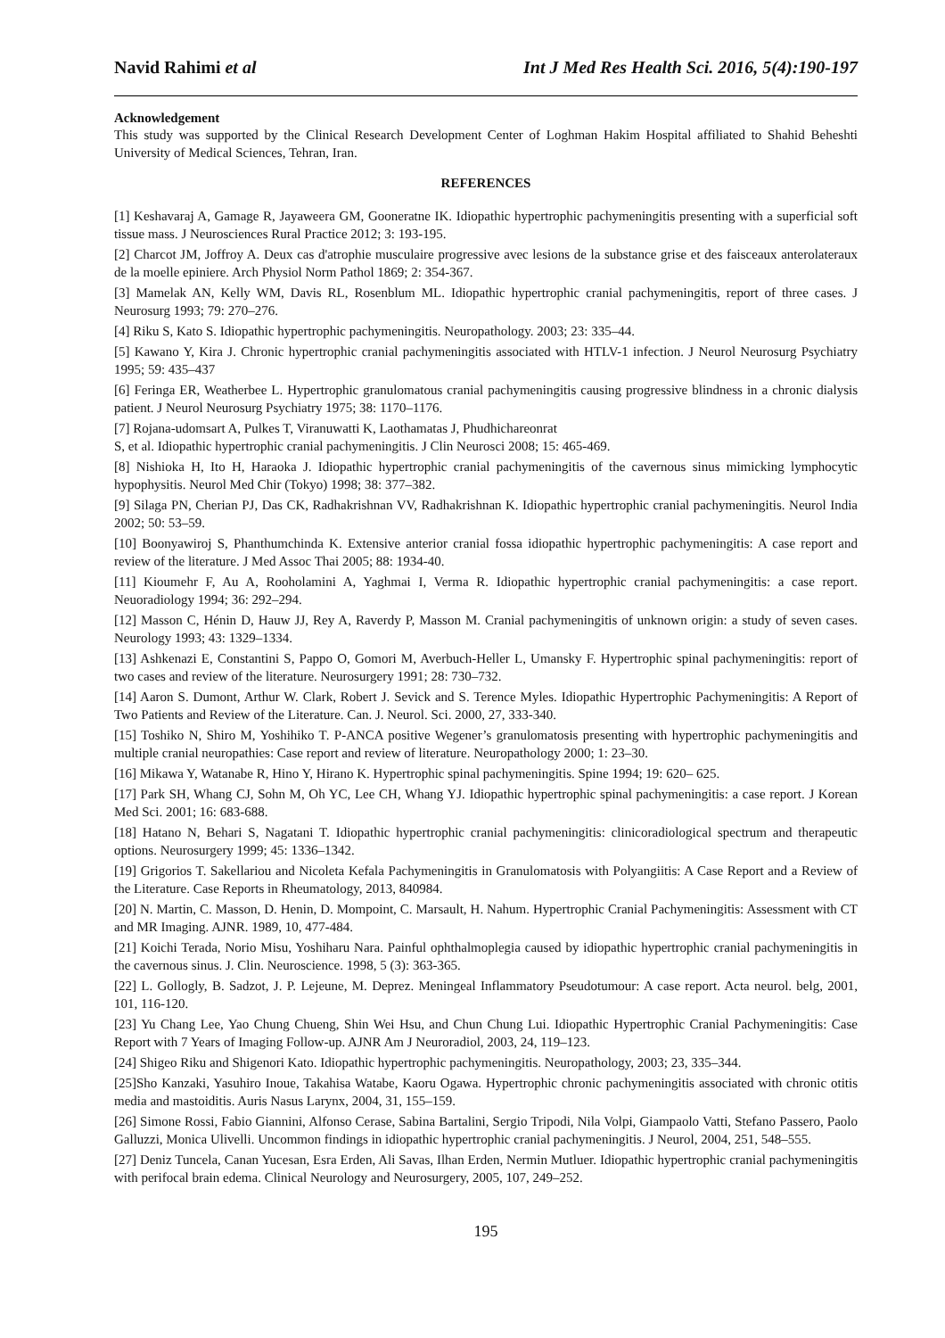Navid Rahimi et al Int J Med Res Health Sci. 2016, 5(4):190-197
Acknowledgement
This study was supported by the Clinical Research Development Center of Loghman Hakim Hospital affiliated to Shahid Beheshti University of Medical Sciences, Tehran, Iran.
REFERENCES
[1] Keshavaraj A, Gamage R, Jayaweera GM, Gooneratne IK. Idiopathic hypertrophic pachymeningitis presenting with a superficial soft tissue mass. J Neurosciences Rural Practice 2012; 3: 193-195.
[2] Charcot JM, Joffroy A. Deux cas d'atrophie musculaire progressive avec lesions de la substance grise et des faisceaux anterolateraux de la moelle epiniere. Arch Physiol Norm Pathol 1869; 2: 354-367.
[3] Mamelak AN, Kelly WM, Davis RL, Rosenblum ML. Idiopathic hypertrophic cranial pachymeningitis, report of three cases. J Neurosurg 1993; 79: 270–276.
[4] Riku S, Kato S. Idiopathic hypertrophic pachymeningitis. Neuropathology. 2003; 23: 335–44.
[5] Kawano Y, Kira J. Chronic hypertrophic cranial pachymeningitis associated with HTLV-1 infection. J Neurol Neurosurg Psychiatry 1995; 59: 435–437
[6] Feringa ER, Weatherbee L. Hypertrophic granulomatous cranial pachymeningitis causing progressive blindness in a chronic dialysis patient. J Neurol Neurosurg Psychiatry 1975; 38: 1170–1176.
[7] Rojana-udomsart A, Pulkes T, Viranuwatti K, Laothamatas J, Phudhichareonrat
S, et al. Idiopathic hypertrophic cranial pachymeningitis. J Clin Neurosci 2008; 15: 465-469.
[8] Nishioka H, Ito H, Haraoka J. Idiopathic hypertrophic cranial pachymeningitis of the cavernous sinus mimicking lymphocytic hypophysitis. Neurol Med Chir (Tokyo) 1998; 38: 377–382.
[9] Silaga PN, Cherian PJ, Das CK, Radhakrishnan VV, Radhakrishnan K. Idiopathic hypertrophic cranial pachymeningitis. Neurol India 2002; 50: 53–59.
[10] Boonyawiroj S, Phanthumchinda K. Extensive anterior cranial fossa idiopathic hypertrophic pachymeningitis: A case report and review of the literature. J Med Assoc Thai 2005; 88: 1934-40.
[11] Kioumehr F, Au A, Rooholamini A, Yaghmai I, Verma R. Idiopathic hypertrophic cranial pachymeningitis: a case report. Neuoradiology 1994; 36: 292–294.
[12] Masson C, Hénin D, Hauw JJ, Rey A, Raverdy P, Masson M. Cranial pachymeningitis of unknown origin: a study of seven cases. Neurology 1993; 43: 1329–1334.
[13] Ashkenazi E, Constantini S, Pappo O, Gomori M, Averbuch-Heller L, Umansky F. Hypertrophic spinal pachymeningitis: report of two cases and review of the literature. Neurosurgery 1991; 28: 730–732.
[14] Aaron S. Dumont, Arthur W. Clark, Robert J. Sevick and S. Terence Myles. Idiopathic Hypertrophic Pachymeningitis: A Report of Two Patients and Review of the Literature. Can. J. Neurol. Sci. 2000, 27, 333-340.
[15] Toshiko N, Shiro M, Yoshihiko T. P-ANCA positive Wegener’s granulomatosis presenting with hypertrophic pachymeningitis and multiple cranial neuropathies: Case report and review of literature. Neuropathology 2000; 1: 23–30.
[16] Mikawa Y, Watanabe R, Hino Y, Hirano K. Hypertrophic spinal pachymeningitis. Spine 1994; 19: 620– 625.
[17] Park SH, Whang CJ, Sohn M, Oh YC, Lee CH, Whang YJ. Idiopathic hypertrophic spinal pachymeningitis: a case report. J Korean Med Sci. 2001; 16: 683-688.
[18] Hatano N, Behari S, Nagatani T. Idiopathic hypertrophic cranial pachymeningitis: clinicoradiological spectrum and therapeutic options. Neurosurgery 1999; 45: 1336–1342.
[19] Grigorios T. Sakellariou and Nicoleta Kefala Pachymeningitis in Granulomatosis with Polyangiitis: A Case Report and a Review of the Literature. Case Reports in Rheumatology, 2013, 840984.
[20] N. Martin, C. Masson, D. Henin, D. Mompoint, C. Marsault, H. Nahum. Hypertrophic Cranial Pachymeningitis: Assessment with CT and MR Imaging. AJNR. 1989, 10, 477-484.
[21] Koichi Terada, Norio Misu, Yoshiharu Nara. Painful ophthalmoplegia caused by idiopathic hypertrophic cranial pachymeningitis in the cavernous sinus. J. Clin. Neuroscience. 1998, 5 (3): 363-365.
[22] L. Gollogly, B. Sadzot, J. P. Lejeune, M. Deprez. Meningeal Inflammatory Pseudotumour: A case report. Acta neurol. belg, 2001, 101, 116-120.
[23] Yu Chang Lee, Yao Chung Chueng, Shin Wei Hsu, and Chun Chung Lui. Idiopathic Hypertrophic Cranial Pachymeningitis: Case Report with 7 Years of Imaging Follow-up. AJNR Am J Neuroradiol, 2003, 24, 119–123.
[24] Shigeo Riku and Shigenori Kato. Idiopathic hypertrophic pachymeningitis. Neuropathology, 2003; 23, 335–344.
[25]Sho Kanzaki, Yasuhiro Inoue, Takahisa Watabe, Kaoru Ogawa. Hypertrophic chronic pachymeningitis associated with chronic otitis media and mastoiditis. Auris Nasus Larynx, 2004, 31, 155–159.
[26] Simone Rossi, Fabio Giannini, Alfonso Cerase, Sabina Bartalini, Sergio Tripodi, Nila Volpi, Giampaolo Vatti, Stefano Passero, Paolo Galluzzi, Monica Ulivelli. Uncommon findings in idiopathic hypertrophic cranial pachymeningitis. J Neurol, 2004, 251, 548–555.
[27] Deniz Tuncela, Canan Yucesan, Esra Erden, Ali Savas, Ilhan Erden, Nermin Mutluer. Idiopathic hypertrophic cranial pachymeningitis with perifocal brain edema. Clinical Neurology and Neurosurgery, 2005, 107, 249–252.
195